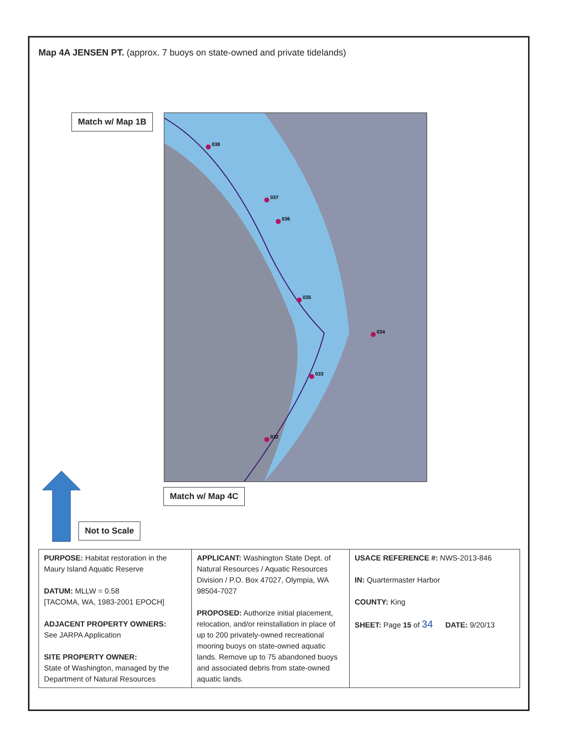Map 4A JENSEN PT. (approx. 7 buoys on state-owned and private tidelands)
Match w/ Map 1B
038
037
036
035
034
033
032
Match w/ Map 4C
Not to Scale
| PURPOSE: Habitat restoration in the Maury Island Aquatic Reserve DATUM: MLLW = 0.58 [TACOMA, WA, 1983-2001 EPOCH] ADJACENT PROPERTY OWNERS: See JARPA Application SITE PROPERTY OWNER: State of Washington, managed by the Department of Natural Resources | APPLICANT: Washington State Dept. of Natural Resources / Aquatic Resources Division / P.O. Box 47027, Olympia, WA 98504-7027 PROPOSED: Authorize initial placement, relocation, and/or reinstallation in place of up to 200 privately-owned recreational mooring buoys on state-owned aquatic lands. Remove up to 75 abandoned buoys and associated debris from state-owned aquatic lands. | USACE REFERENCE #: NWS-2013-846 IN: Quartermaster Harbor COUNTY: King SHEET: Page 15 of 34 DATE: 9/20/13 |